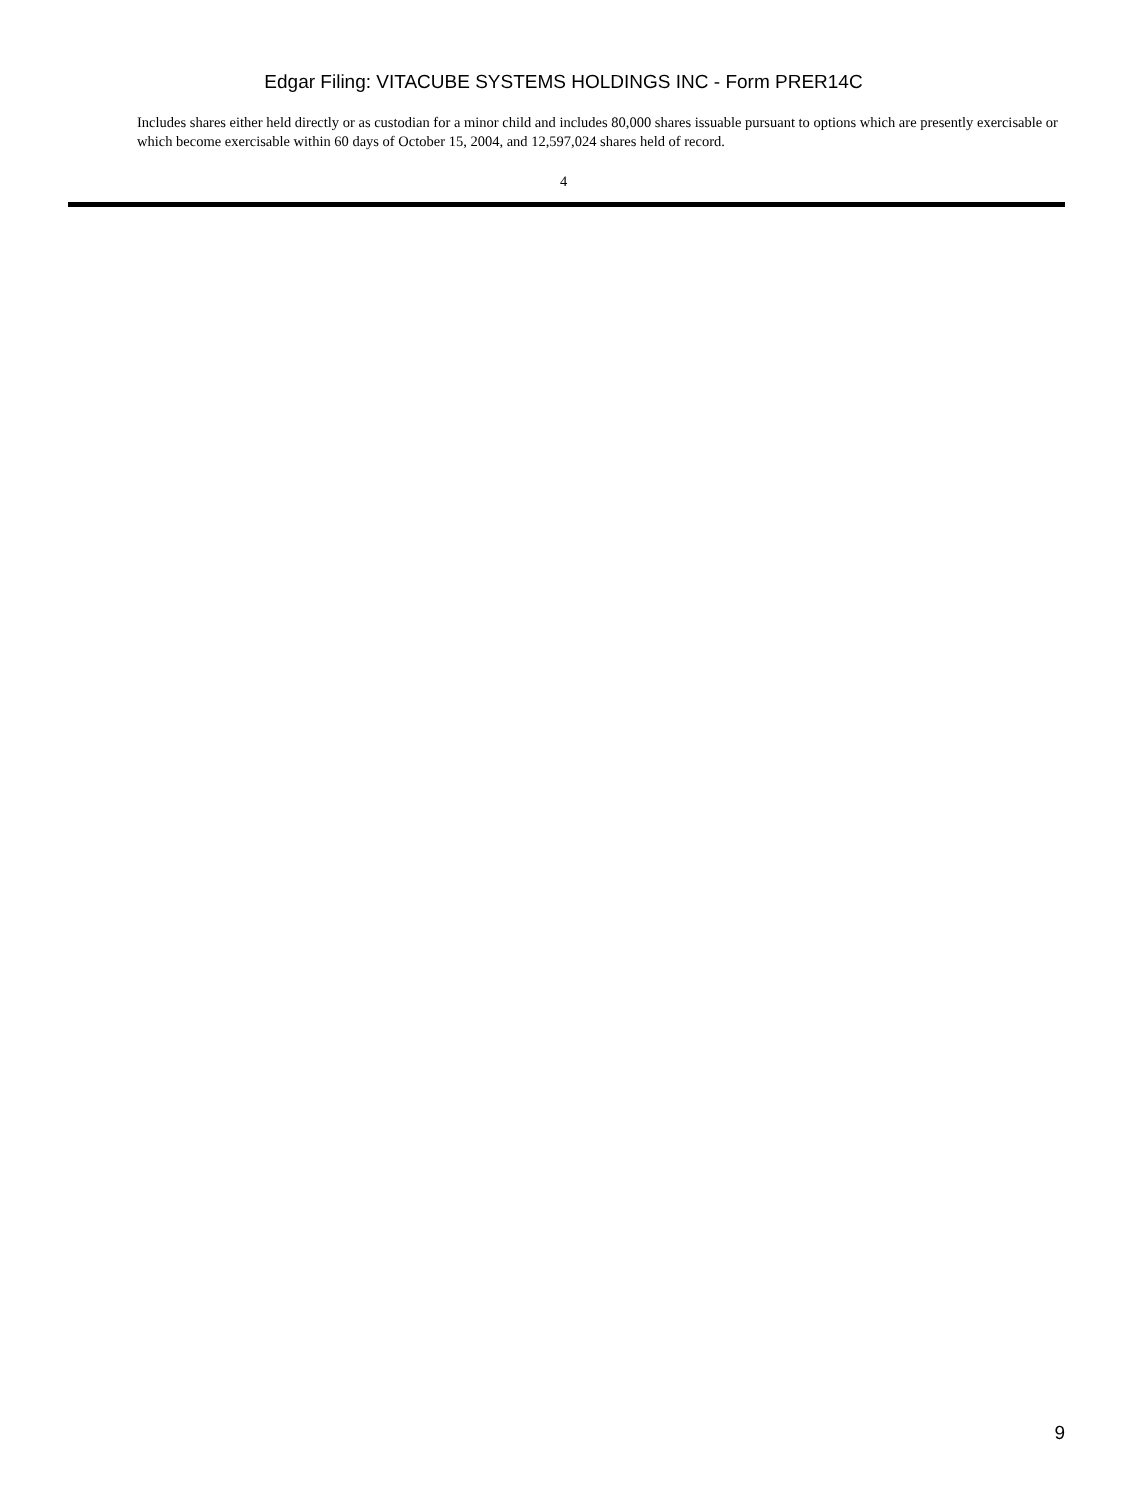Edgar Filing: VITACUBE SYSTEMS HOLDINGS INC - Form PRER14C
Includes shares either held directly or as custodian for a minor child and includes 80,000 shares issuable pursuant to options which are presently exercisable or which become exercisable within 60 days of October 15, 2004, and 12,597,024 shares held of record.
4
9